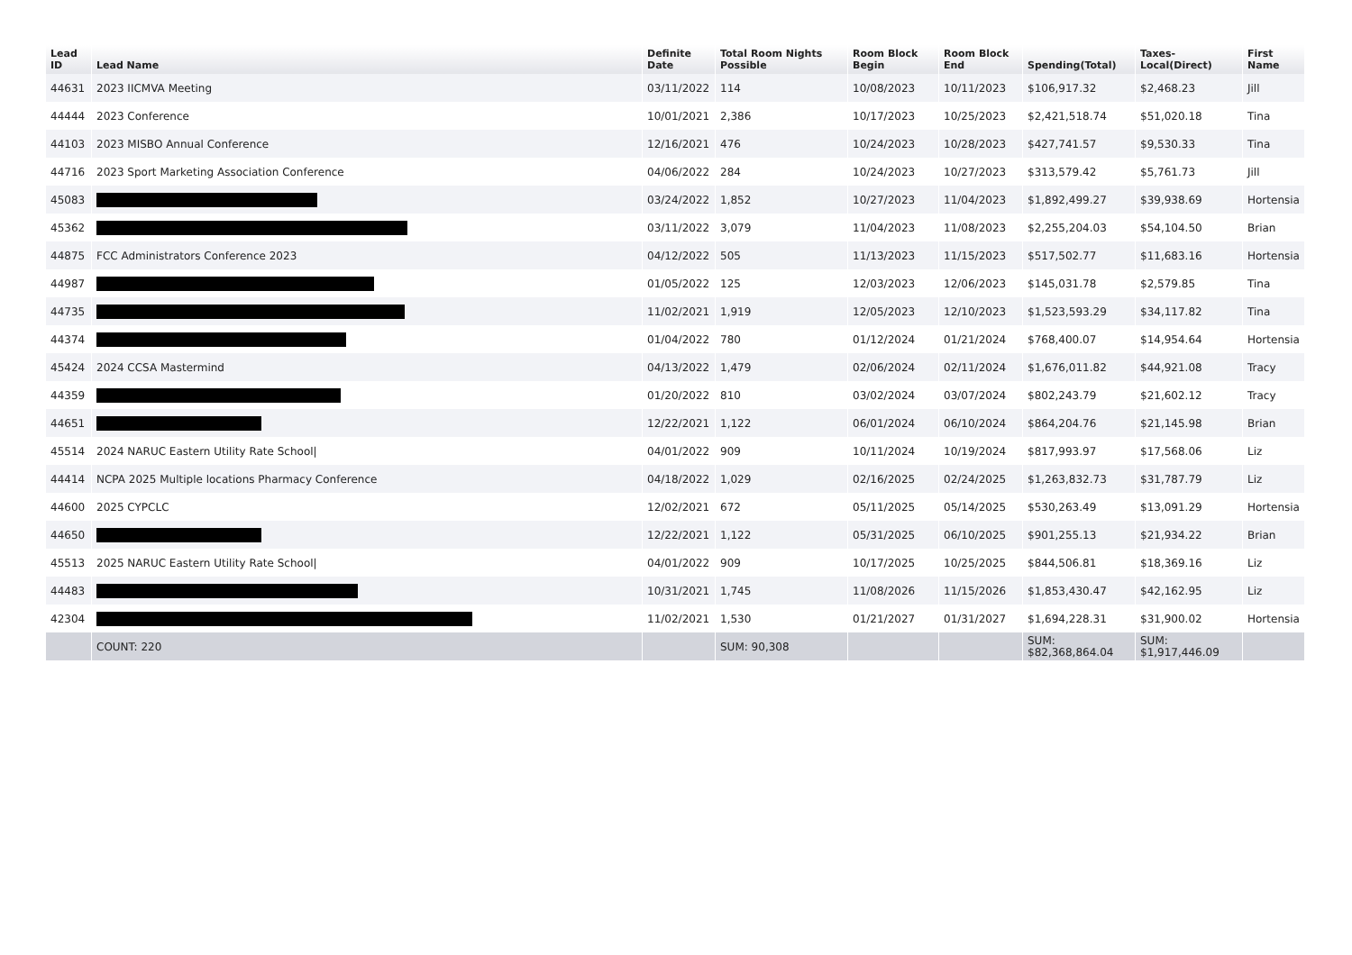| Lead ID | Lead Name | Definite Date | Total Room Nights Possible | Room Block Begin | Room Block End | Spending(Total) | Taxes-Local(Direct) | First Name |
| --- | --- | --- | --- | --- | --- | --- | --- | --- |
| 44631 | 2023 IICMVA Meeting | 03/11/2022 | 114 | 10/08/2023 | 10/11/2023 | $106,917.32 | $2,468.23 | Jill |
| 44444 | 2023 Conference | 10/01/2021 | 2,386 | 10/17/2023 | 10/25/2023 | $2,421,518.74 | $51,020.18 | Tina |
| 44103 | 2023 MISBO Annual Conference | 12/16/2021 | 476 | 10/24/2023 | 10/28/2023 | $427,741.57 | $9,530.33 | Tina |
| 44716 | 2023 Sport Marketing Association Conference | 04/06/2022 | 284 | 10/24/2023 | 10/27/2023 | $313,579.42 | $5,761.73 | Jill |
| 45083 | | 03/24/2022 | 1,852 | 10/27/2023 | 11/04/2023 | $1,892,499.27 | $39,938.69 | Hortensia |
| 45362 | | 03/11/2022 | 3,079 | 11/04/2023 | 11/08/2023 | $2,255,204.03 | $54,104.50 | Brian |
| 44875 | FCC Administrators Conference 2023 | 04/12/2022 | 505 | 11/13/2023 | 11/15/2023 | $517,502.77 | $11,683.16 | Hortensia |
| 44987 | | 01/05/2022 | 125 | 12/03/2023 | 12/06/2023 | $145,031.78 | $2,579.85 | Tina |
| 44735 | | 11/02/2021 | 1,919 | 12/05/2023 | 12/10/2023 | $1,523,593.29 | $34,117.82 | Tina |
| 44374 | | 01/04/2022 | 780 | 01/12/2024 | 01/21/2024 | $768,400.07 | $14,954.64 | Hortensia |
| 45424 | 2024 CCSA Mastermind | 04/13/2022 | 1,479 | 02/06/2024 | 02/11/2024 | $1,676,011.82 | $44,921.08 | Tracy |
| 44359 | | 01/20/2022 | 810 | 03/02/2024 | 03/07/2024 | $802,243.79 | $21,602.12 | Tracy |
| 44651 | | 12/22/2021 | 1,122 | 06/01/2024 | 06/10/2024 | $864,204.76 | $21,145.98 | Brian |
| 45514 | 2024 NARUC Eastern Utility Rate School/ | 04/01/2022 | 909 | 10/11/2024 | 10/19/2024 | $817,993.97 | $17,568.06 | Liz |
| 44414 | NCPA 2025 Multiple locations Pharmacy Conference | 04/18/2022 | 1,029 | 02/16/2025 | 02/24/2025 | $1,263,832.73 | $31,787.79 | Liz |
| 44600 | 2025 CYPCLC | 12/02/2021 | 672 | 05/11/2025 | 05/14/2025 | $530,263.49 | $13,091.29 | Hortensia |
| 44650 | | 12/22/2021 | 1,122 | 05/31/2025 | 06/10/2025 | $901,255.13 | $21,934.22 | Brian |
| 45513 | 2025 NARUC Eastern Utility Rate School/ | 04/01/2022 | 909 | 10/17/2025 | 10/25/2025 | $844,506.81 | $18,369.16 | Liz |
| 44483 | | 10/31/2021 | 1,745 | 11/08/2026 | 11/15/2026 | $1,853,430.47 | $42,162.95 | Liz |
| 42304 | | 11/02/2021 | 1,530 | 01/21/2027 | 01/31/2027 | $1,694,228.31 | $31,900.02 | Hortensia |
| | COUNT: 220 | | SUM: 90,308 | | | SUM: $82,368,864.04 | SUM: $1,917,446.09 | |